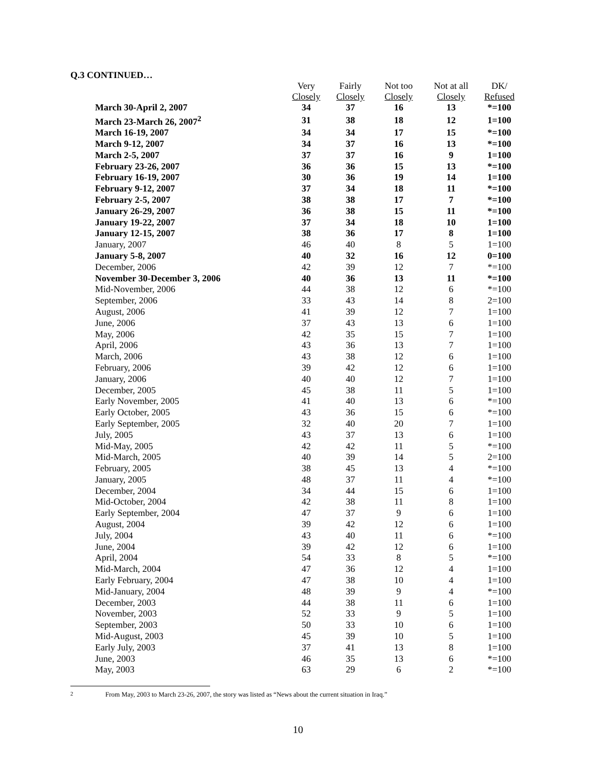Q.3 CONTINUED…
| | Very Closely | Fairly Closely | Not too Closely | Not at all Closely | DK/ Refused |
| --- | --- | --- | --- | --- | --- |
| March 30-April 2, 2007 | 34 | 37 | 16 | 13 | *=100 |
| March 23-March 26, 2007<sup>2</sup> | 31 | 38 | 18 | 12 | 1=100 |
| March 16-19, 2007 | 34 | 34 | 17 | 15 | *=100 |
| March 9-12, 2007 | 34 | 37 | 16 | 13 | *=100 |
| March 2-5, 2007 | 37 | 37 | 16 | 9 | 1=100 |
| February 23-26, 2007 | 36 | 36 | 15 | 13 | *=100 |
| February 16-19, 2007 | 30 | 36 | 19 | 14 | 1=100 |
| February 9-12, 2007 | 37 | 34 | 18 | 11 | *=100 |
| February 2-5, 2007 | 38 | 38 | 17 | 7 | *=100 |
| January 26-29, 2007 | 36 | 38 | 15 | 11 | *=100 |
| January 19-22, 2007 | 37 | 34 | 18 | 10 | 1=100 |
| January 12-15, 2007 | 38 | 36 | 17 | 8 | 1=100 |
| January, 2007 | 46 | 40 | 8 | 5 | 1=100 |
| January 5-8, 2007 | 40 | 32 | 16 | 12 | 0=100 |
| December, 2006 | 42 | 39 | 12 | 7 | *=100 |
| November 30-December 3, 2006 | 40 | 36 | 13 | 11 | *=100 |
| Mid-November, 2006 | 44 | 38 | 12 | 6 | *=100 |
| September, 2006 | 33 | 43 | 14 | 8 | 2=100 |
| August, 2006 | 41 | 39 | 12 | 7 | 1=100 |
| June, 2006 | 37 | 43 | 13 | 6 | 1=100 |
| May, 2006 | 42 | 35 | 15 | 7 | 1=100 |
| April, 2006 | 43 | 36 | 13 | 7 | 1=100 |
| March, 2006 | 43 | 38 | 12 | 6 | 1=100 |
| February, 2006 | 39 | 42 | 12 | 6 | 1=100 |
| January, 2006 | 40 | 40 | 12 | 7 | 1=100 |
| December, 2005 | 45 | 38 | 11 | 5 | 1=100 |
| Early November, 2005 | 41 | 40 | 13 | 6 | *=100 |
| Early October, 2005 | 43 | 36 | 15 | 6 | *=100 |
| Early September, 2005 | 32 | 40 | 20 | 7 | 1=100 |
| July, 2005 | 43 | 37 | 13 | 6 | 1=100 |
| Mid-May, 2005 | 42 | 42 | 11 | 5 | *=100 |
| Mid-March, 2005 | 40 | 39 | 14 | 5 | 2=100 |
| February, 2005 | 38 | 45 | 13 | 4 | *=100 |
| January, 2005 | 48 | 37 | 11 | 4 | *=100 |
| December, 2004 | 34 | 44 | 15 | 6 | 1=100 |
| Mid-October, 2004 | 42 | 38 | 11 | 8 | 1=100 |
| Early September, 2004 | 47 | 37 | 9 | 6 | 1=100 |
| August, 2004 | 39 | 42 | 12 | 6 | 1=100 |
| July, 2004 | 43 | 40 | 11 | 6 | *=100 |
| June, 2004 | 39 | 42 | 12 | 6 | 1=100 |
| April, 2004 | 54 | 33 | 8 | 5 | *=100 |
| Mid-March, 2004 | 47 | 36 | 12 | 4 | 1=100 |
| Early February, 2004 | 47 | 38 | 10 | 4 | 1=100 |
| Mid-January, 2004 | 48 | 39 | 9 | 4 | *=100 |
| December, 2003 | 44 | 38 | 11 | 6 | 1=100 |
| November, 2003 | 52 | 33 | 9 | 5 | 1=100 |
| September, 2003 | 50 | 33 | 10 | 6 | 1=100 |
| Mid-August, 2003 | 45 | 39 | 10 | 5 | 1=100 |
| Early July, 2003 | 37 | 41 | 13 | 8 | 1=100 |
| June, 2003 | 46 | 35 | 13 | 6 | *=100 |
| May, 2003 | 63 | 29 | 6 | 2 | *=100 |
<sup>2</sup> From May, 2003 to March 23-26, 2007, the story was listed as “News about the current situation in Iraq.”
10